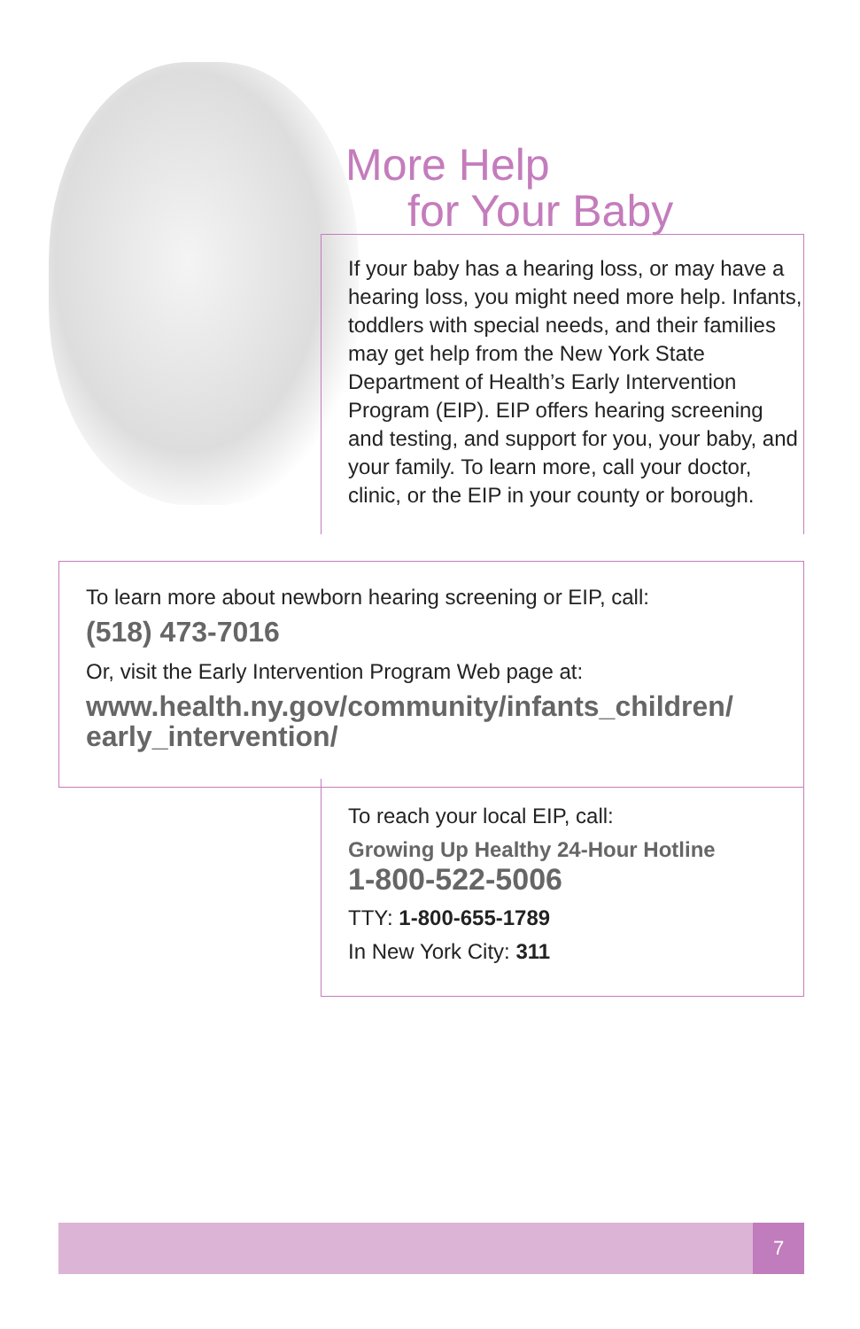More Help
for Your Baby
If your baby has a hearing loss, or may have a hearing loss, you might need more help. Infants, toddlers with special needs, and their families may get help from the New York State Department of Health’s Early Intervention Program (EIP). EIP offers hearing screening and testing, and support for you, your baby, and your family. To learn more, call your doctor, clinic, or the EIP in your county or borough.
To learn more about newborn hearing screening or EIP, call:
(518) 473-7016
Or, visit the Early Intervention Program Web page at:
www.health.ny.gov/community/infants_children/ early_intervention/
To reach your local EIP, call:
Growing Up Healthy 24-Hour Hotline
1-800-522-5006
TTY: 1-800-655-1789
In New York City: 311
7